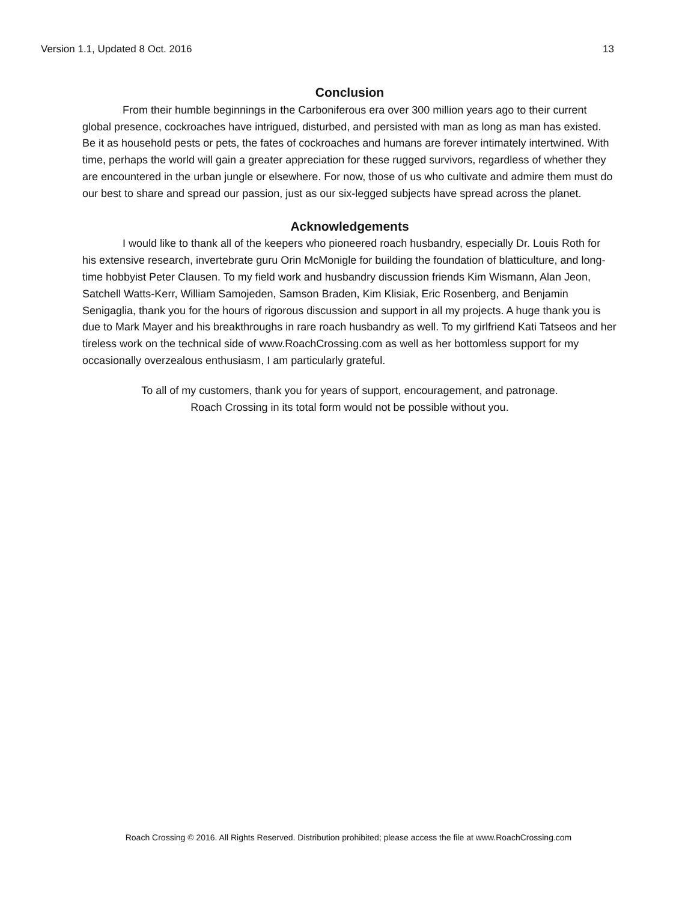Version 1.1, Updated 8 Oct. 2016 13
Conclusion
From their humble beginnings in the Carboniferous era over 300 million years ago to their current global presence, cockroaches have intrigued, disturbed, and persisted with man as long as man has existed. Be it as household pests or pets, the fates of cockroaches and humans are forever intimately intertwined. With time, perhaps the world will gain a greater appreciation for these rugged survivors, regardless of whether they are encountered in the urban jungle or elsewhere. For now, those of us who cultivate and admire them must do our best to share and spread our passion, just as our six-legged subjects have spread across the planet.
Acknowledgements
I would like to thank all of the keepers who pioneered roach husbandry, especially Dr. Louis Roth for his extensive research, invertebrate guru Orin McMonigle for building the foundation of blatticulture, and long-time hobbyist Peter Clausen. To my field work and husbandry discussion friends Kim Wismann, Alan Jeon, Satchell Watts-Kerr, William Samojeden, Samson Braden, Kim Klisiak, Eric Rosenberg, and Benjamin Senigaglia, thank you for the hours of rigorous discussion and support in all my projects. A huge thank you is due to Mark Mayer and his breakthroughs in rare roach husbandry as well. To my girlfriend Kati Tatseos and her tireless work on the technical side of www.RoachCrossing.com as well as her bottomless support for my occasionally overzealous enthusiasm, I am particularly grateful.
To all of my customers, thank you for years of support, encouragement, and patronage.
Roach Crossing in its total form would not be possible without you.
Roach Crossing © 2016. All Rights Reserved. Distribution prohibited; please access the file at www.RoachCrossing.com